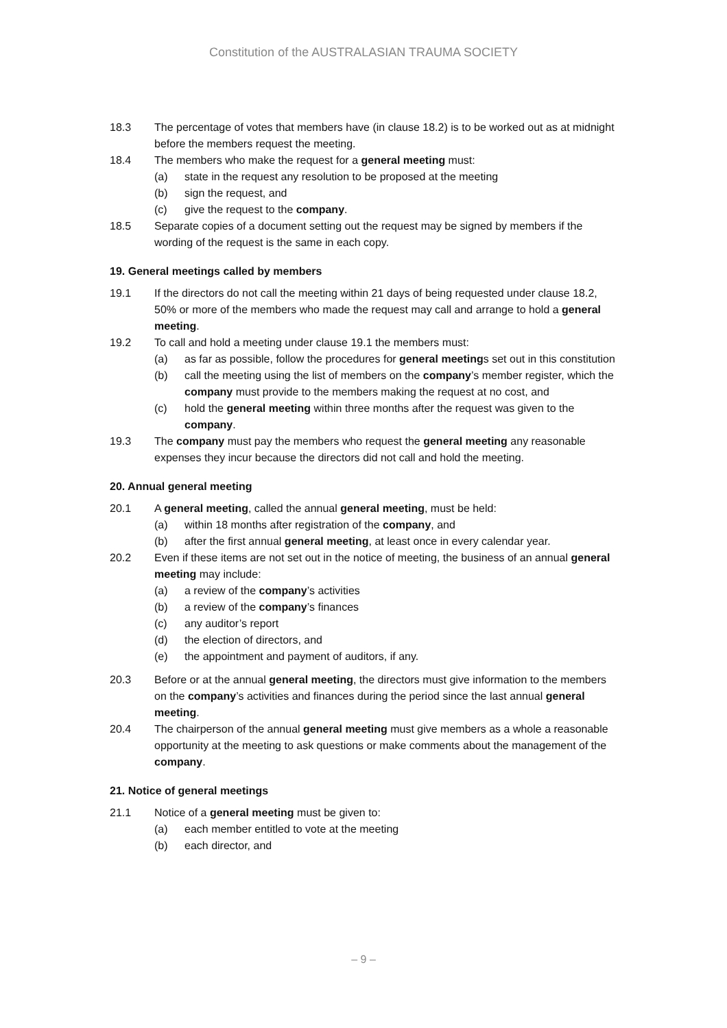Constitution of the AUSTRALASIAN TRAUMA SOCIETY
18.3 The percentage of votes that members have (in clause 18.2) is to be worked out as at midnight before the members request the meeting.
18.4 The members who make the request for a general meeting must:
(a) state in the request any resolution to be proposed at the meeting
(b) sign the request, and
(c) give the request to the company.
18.5 Separate copies of a document setting out the request may be signed by members if the wording of the request is the same in each copy.
19. General meetings called by members
19.1 If the directors do not call the meeting within 21 days of being requested under clause 18.2, 50% or more of the members who made the request may call and arrange to hold a general meeting.
19.2 To call and hold a meeting under clause 19.1 the members must:
(a) as far as possible, follow the procedures for general meetings set out in this constitution
(b) call the meeting using the list of members on the company’s member register, which the company must provide to the members making the request at no cost, and
(c) hold the general meeting within three months after the request was given to the company.
19.3 The company must pay the members who request the general meeting any reasonable expenses they incur because the directors did not call and hold the meeting.
20. Annual general meeting
20.1 A general meeting, called the annual general meeting, must be held:
(a) within 18 months after registration of the company, and
(b) after the first annual general meeting, at least once in every calendar year.
20.2 Even if these items are not set out in the notice of meeting, the business of an annual general meeting may include:
(a) a review of the company’s activities
(b) a review of the company’s finances
(c) any auditor’s report
(d) the election of directors, and
(e) the appointment and payment of auditors, if any.
20.3 Before or at the annual general meeting, the directors must give information to the members on the company’s activities and finances during the period since the last annual general meeting.
20.4 The chairperson of the annual general meeting must give members as a whole a reasonable opportunity at the meeting to ask questions or make comments about the management of the company.
21. Notice of general meetings
21.1 Notice of a general meeting must be given to:
(a) each member entitled to vote at the meeting
(b) each director, and
– 9 –